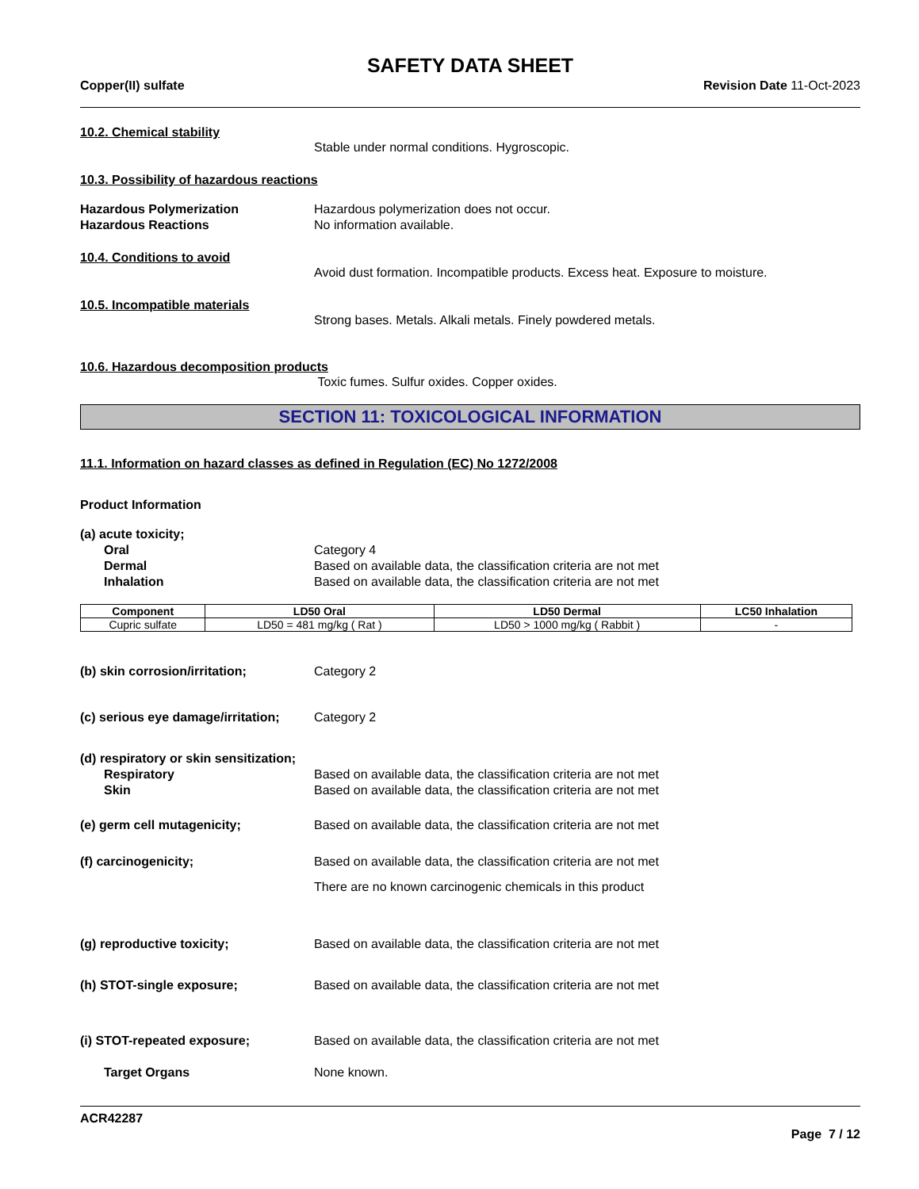SAFETY DATA SHEET
Copper(II) sulfate Revision Date 11-Oct-2023
10.2. Chemical stability
Stable under normal conditions. Hygroscopic.
10.3. Possibility of hazardous reactions
Hazardous Polymerization Hazardous polymerization does not occur.
Hazardous Reactions No information available.
10.4. Conditions to avoid
Avoid dust formation. Incompatible products. Excess heat. Exposure to moisture.
10.5. Incompatible materials
Strong bases. Metals. Alkali metals. Finely powdered metals.
10.6. Hazardous decomposition products
Toxic fumes. Sulfur oxides. Copper oxides.
SECTION 11: TOXICOLOGICAL INFORMATION
11.1. Information on hazard classes as defined in Regulation (EC) No 1272/2008
Product Information
(a) acute toxicity;
Oral Category 4
Dermal Based on available data, the classification criteria are not met
Inhalation Based on available data, the classification criteria are not met
| Component | LD50 Oral | LD50 Dermal | LC50 Inhalation |
| --- | --- | --- | --- |
| Cupric sulfate | LD50 = 481 mg/kg ( Rat ) | LD50 > 1000 mg/kg ( Rabbit ) | - |
(b) skin corrosion/irritation; Category 2
(c) serious eye damage/irritation;
Category 2
(d) respiratory or skin sensitization;
Respiratory Based on available data, the classification criteria are not met
Skin Based on available data, the classification criteria are not met
(e) germ cell mutagenicity; Based on available data, the classification criteria are not met
(f) carcinogenicity; Based on available data, the classification criteria are not met
There are no known carcinogenic chemicals in this product
(g) reproductive toxicity; Based on available data, the classification criteria are not met
(h) STOT-single exposure; Based on available data, the classification criteria are not met
(i) STOT-repeated exposure; Based on available data, the classification criteria are not met
Target Organs None known.
ACR42287
Page 7 / 12